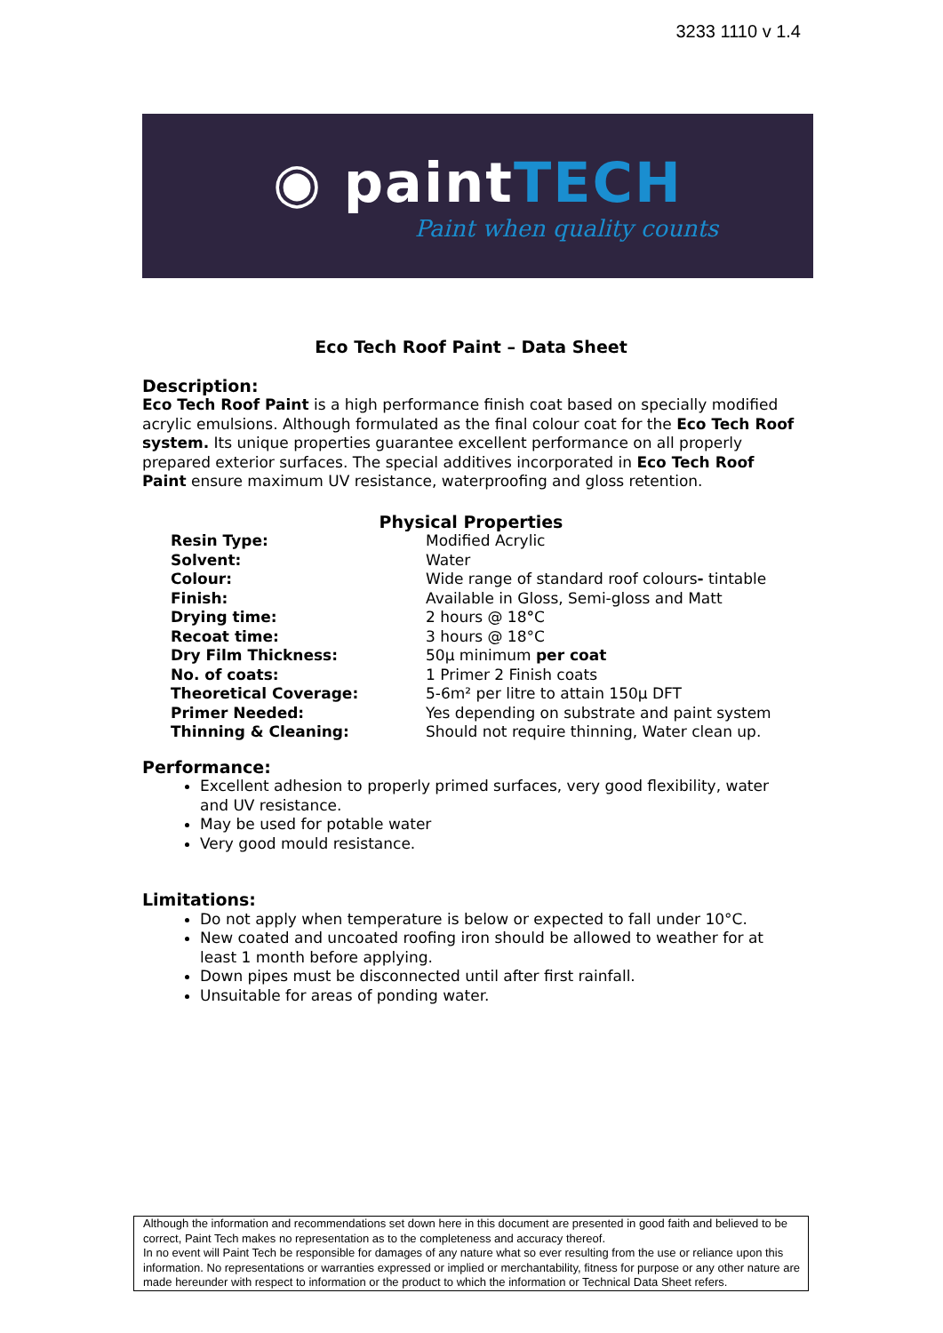3233 1110 v 1.4
◉ paintTECH
Paint when quality counts
Eco Tech Roof Paint – Data Sheet
Description:
Eco Tech Roof Paint is a high performance finish coat based on specially modified acrylic emulsions. Although formulated as the final colour coat for the Eco Tech Roof system. Its unique properties guarantee excellent performance on all properly prepared exterior surfaces. The special additives incorporated in Eco Tech Roof Paint ensure maximum UV resistance, waterproofing and gloss retention.
Physical Properties
| Resin Type: | Modified Acrylic |
| Solvent: | Water |
| Colour: | Wide range of standard roof colours - tintable |
| Finish: | Available in Gloss, Semi-gloss and Matt |
| Drying time: | 2 hours @ 18 ° C |
| Recoat time: | 3 hours @ 18°C |
| Dry Film Thickness: | 50µ minimum per coat |
| No. of coats: | 1 Primer 2 Finish coats |
| Theoretical Coverage: | 5-6m² per litre to attain 150µ DFT |
| Primer Needed: | Yes depending on substrate and paint system |
| Thinning & Cleaning: | Should not require thinning, Water clean up. |
Performance:
Excellent adhesion to properly primed surfaces, very good flexibility, water and UV resistance.
May be used for potable water
Very good mould resistance.
Limitations:
Do not apply when temperature is below or expected to fall under 10°C.
New coated and uncoated roofing iron should be allowed to weather for at least 1 month before applying.
Down pipes must be disconnected until after first rainfall.
Unsuitable for areas of ponding water.
Although the information and recommendations set down here in this document are presented in good faith and believed to be correct, Paint Tech makes no representation as to the completeness and accuracy thereof.
In no event will Paint Tech be responsible for damages of any nature what so ever resulting from the use or reliance upon this information. No representations or warranties expressed or implied or merchantability, fitness for purpose or any other nature are made hereunder with respect to information or the product to which the information or Technical Data Sheet refers.